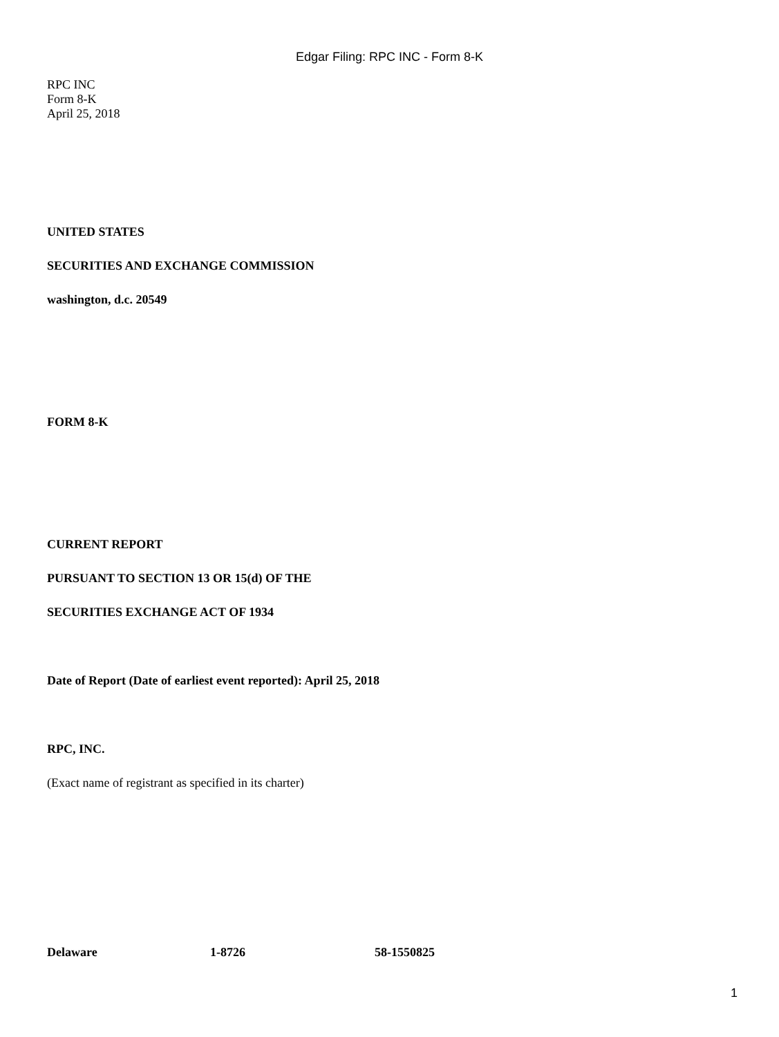Edgar Filing: RPC INC - Form 8-K
RPC INC
Form 8-K
April 25, 2018
UNITED STATES
SECURITIES AND EXCHANGE COMMISSION
washington, d.c. 20549
FORM 8-K
CURRENT REPORT
PURSUANT TO SECTION 13 OR 15(d) OF THE
SECURITIES EXCHANGE ACT OF 1934
Date of Report (Date of earliest event reported): April 25, 2018
RPC, INC.
(Exact name of registrant as specified in its charter)
| Delaware | 1-8726 | 58-1550825 |
1